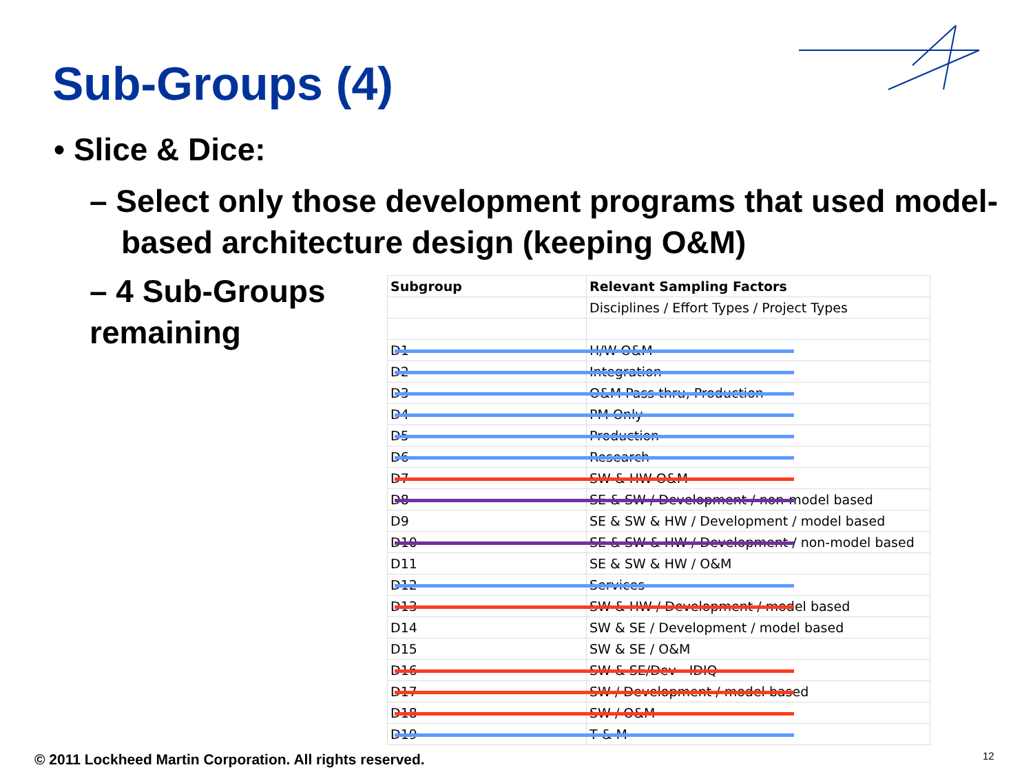Sub-Groups (4)
• Slice & Dice:
– Select only those development programs that used model-based architecture design (keeping O&M)
– 4 Sub-Groups remaining
| Subgroup | Relevant Sampling Factors |
| --- | --- |
| | Disciplines / Effort Types / Project Types |
| D1 | H/W O&M |
| D2 | Integration |
| D3 | O&M Pass thru, Production |
| D4 | PM Only |
| D5 | Production |
| D6 | Research |
| D7 | SW & HW O&M |
| D8 | SE & SW / Development / non-model based |
| D9 | SE & SW & HW / Development / model based |
| D10 | SE & SW & HW / Development / non-model based |
| D11 | SE & SW & HW / O&M |
| D12 | Services |
| D13 | SW & HW / Development / model based |
| D14 | SW & SE / Development / model based |
| D15 | SW & SE / O&M |
| D16 | SW & SE/Dev - IDIQ |
| D17 | SW / Development / model based |
| D18 | SW / O&M |
| D19 | T & M |
© 2011 Lockheed Martin Corporation. All rights reserved.
12